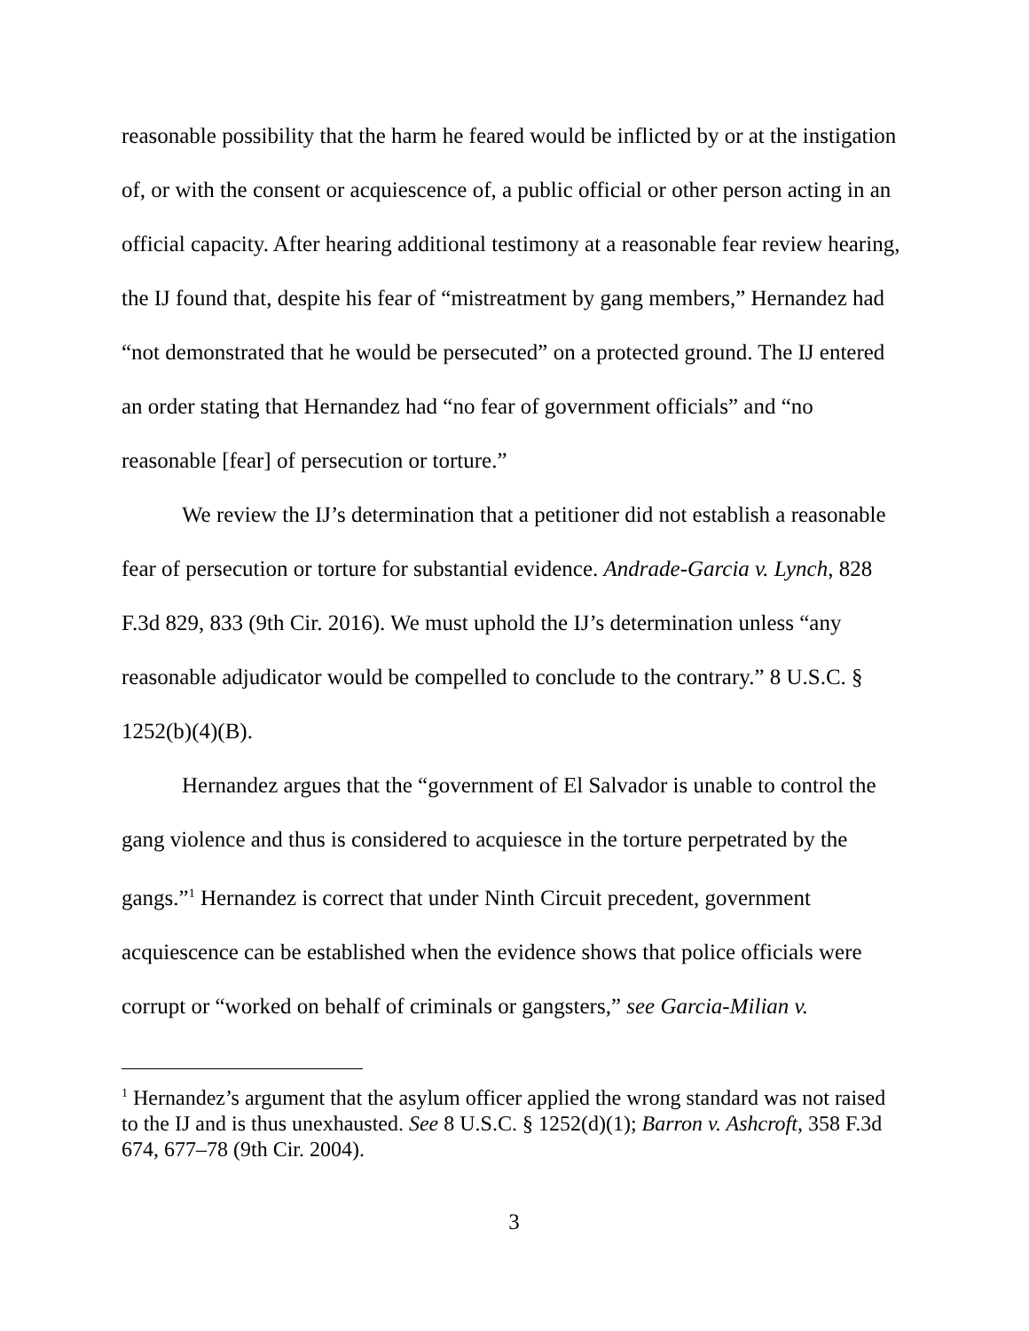reasonable possibility that the harm he feared would be inflicted by or at the instigation of, or with the consent or acquiescence of, a public official or other person acting in an official capacity. After hearing additional testimony at a reasonable fear review hearing, the IJ found that, despite his fear of “mistreatment by gang members,” Hernandez had “not demonstrated that he would be persecuted” on a protected ground. The IJ entered an order stating that Hernandez had “no fear of government officials” and “no reasonable [fear] of persecution or torture.”
We review the IJ’s determination that a petitioner did not establish a reasonable fear of persecution or torture for substantial evidence. Andrade-Garcia v. Lynch, 828 F.3d 829, 833 (9th Cir. 2016). We must uphold the IJ’s determination unless “any reasonable adjudicator would be compelled to conclude to the contrary.” 8 U.S.C. § 1252(b)(4)(B).
Hernandez argues that the “government of El Salvador is unable to control the gang violence and thus is considered to acquiesce in the torture perpetrated by the gangs.”<sup>1</sup> Hernandez is correct that under Ninth Circuit precedent, government acquiescence can be established when the evidence shows that police officials were corrupt or “worked on behalf of criminals or gangsters,” see Garcia-Milian v.
<sup>1</sup> Hernandez’s argument that the asylum officer applied the wrong standard was not raised to the IJ and is thus unexhausted. See 8 U.S.C. § 1252(d)(1); Barron v. Ashcroft, 358 F.3d 674, 677–78 (9th Cir. 2004).
3